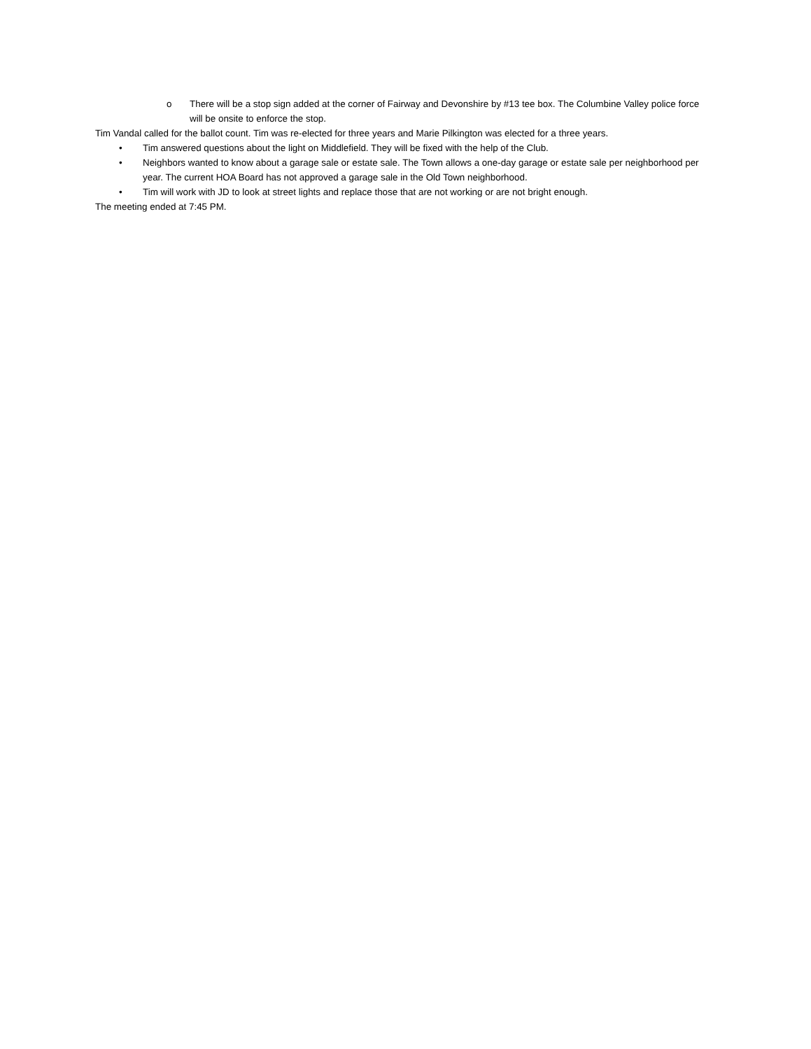o There will be a stop sign added at the corner of Fairway and Devonshire by #13 tee box. The Columbine Valley police force will be onsite to enforce the stop.
Tim Vandal called for the ballot count. Tim was re-elected for three years and Marie Pilkington was elected for a three years.
• Tim answered questions about the light on Middlefield. They will be fixed with the help of the Club.
• Neighbors wanted to know about a garage sale or estate sale. The Town allows a one-day garage or estate sale per neighborhood per year. The current HOA Board has not approved a garage sale in the Old Town neighborhood.
• Tim will work with JD to look at street lights and replace those that are not working or are not bright enough.
The meeting ended at 7:45 PM.